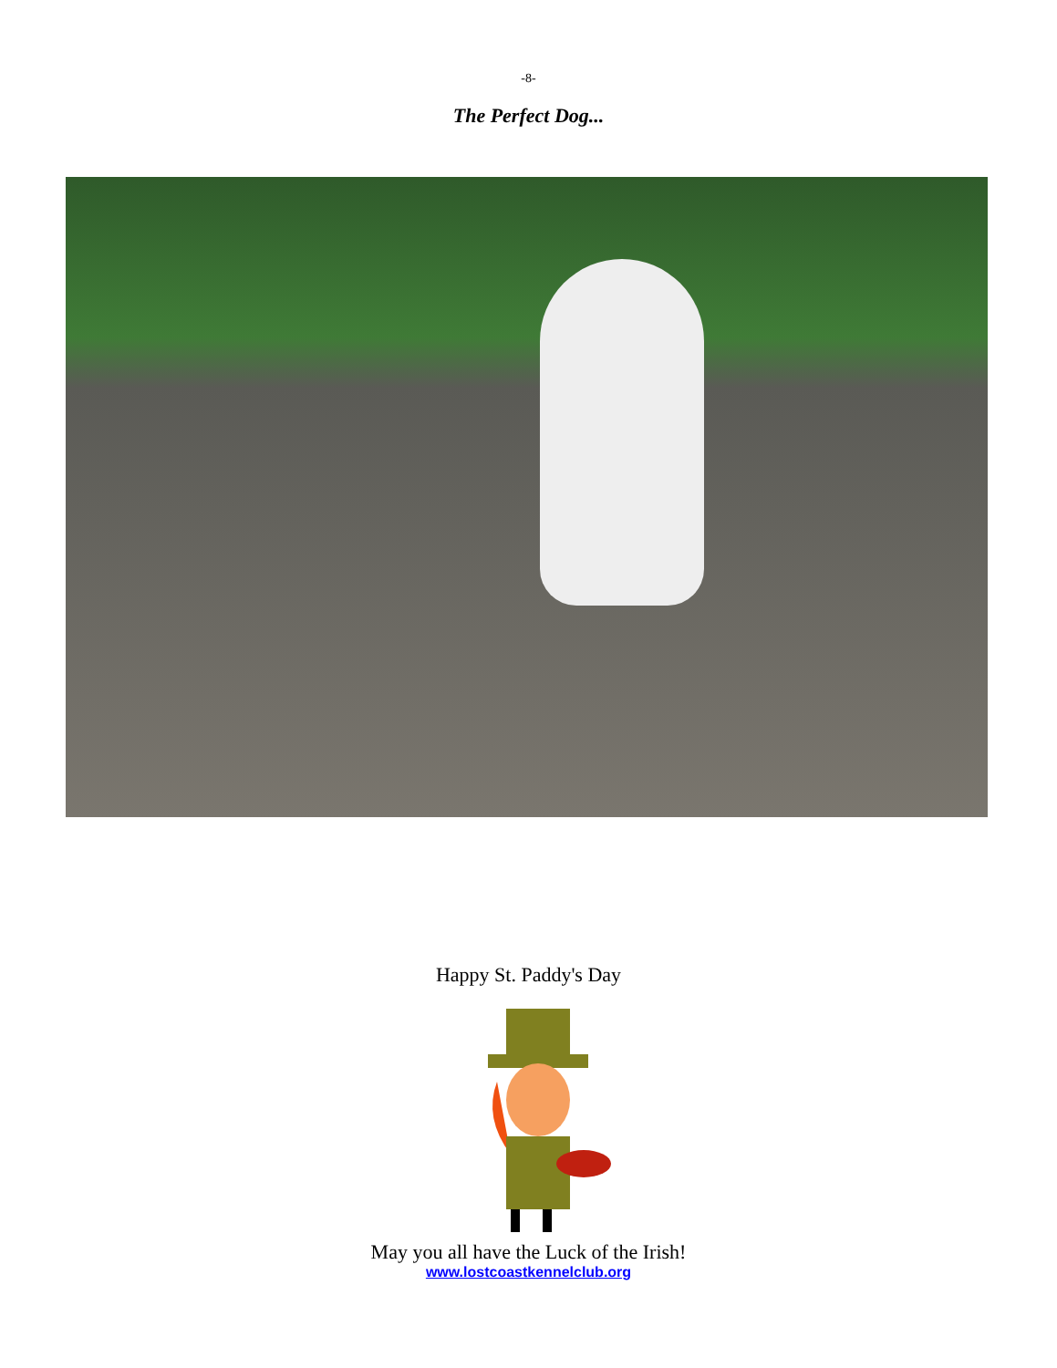-8-
The Perfect Dog...
Happy St. Paddy's Day
May you all have the Luck of the Irish!
www.lostcoastkennelclub.org